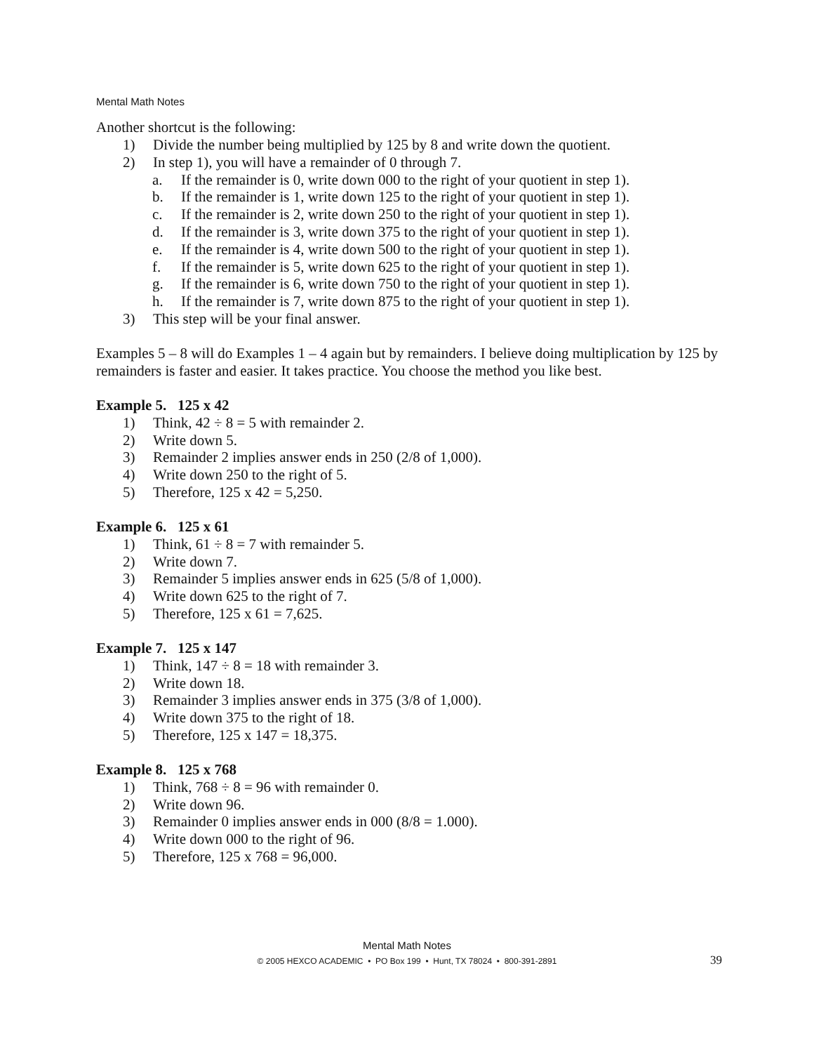Mental Math Notes
Another shortcut is the following:
1) Divide the number being multiplied by 125 by 8 and write down the quotient.
2) In step 1), you will have a remainder of 0 through 7.
a. If the remainder is 0, write down 000 to the right of your quotient in step 1).
b. If the remainder is 1, write down 125 to the right of your quotient in step 1).
c. If the remainder is 2, write down 250 to the right of your quotient in step 1).
d. If the remainder is 3, write down 375 to the right of your quotient in step 1).
e. If the remainder is 4, write down 500 to the right of your quotient in step 1).
f. If the remainder is 5, write down 625 to the right of your quotient in step 1).
g. If the remainder is 6, write down 750 to the right of your quotient in step 1).
h. If the remainder is 7, write down 875 to the right of your quotient in step 1).
3) This step will be your final answer.
Examples 5 – 8 will do Examples 1 – 4 again but by remainders. I believe doing multiplication by 125 by remainders is faster and easier. It takes practice. You choose the method you like best.
Example 5. 125 x 42
1) Think, 42 ÷ 8 = 5 with remainder 2.
2) Write down 5.
3) Remainder 2 implies answer ends in 250 (2/8 of 1,000).
4) Write down 250 to the right of 5.
5) Therefore, 125 x 42 = 5,250.
Example 6. 125 x 61
1) Think, 61 ÷ 8 = 7 with remainder 5.
2) Write down 7.
3) Remainder 5 implies answer ends in 625 (5/8 of 1,000).
4) Write down 625 to the right of 7.
5) Therefore, 125 x 61 = 7,625.
Example 7. 125 x 147
1) Think, 147 ÷ 8 = 18 with remainder 3.
2) Write down 18.
3) Remainder 3 implies answer ends in 375 (3/8 of 1,000).
4) Write down 375 to the right of 18.
5) Therefore, 125 x 147 = 18,375.
Example 8. 125 x 768
1) Think, 768 ÷ 8 = 96 with remainder 0.
2) Write down 96.
3) Remainder 0 implies answer ends in 000 (8/8 = 1.000).
4) Write down 000 to the right of 96.
5) Therefore, 125 x 768 = 96,000.
Mental Math Notes
© 2005 HEXCO ACADEMIC • PO Box 199 • Hunt, TX 78024 • 800-391-2891
39